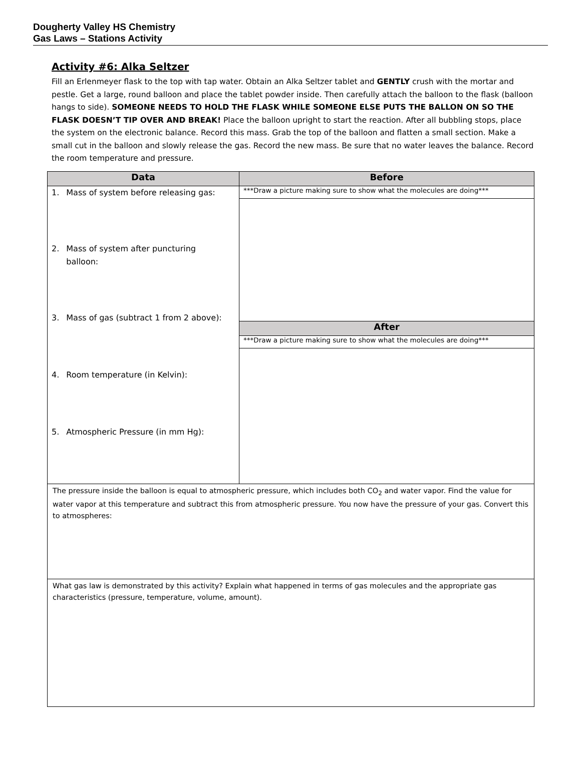Dougherty Valley HS Chemistry
Gas Laws – Stations Activity
Activity #6: Alka Seltzer
Fill an Erlenmeyer flask to the top with tap water. Obtain an Alka Seltzer tablet and GENTLY crush with the mortar and pestle. Get a large, round balloon and place the tablet powder inside. Then carefully attach the balloon to the flask (balloon hangs to side). SOMEONE NEEDS TO HOLD THE FLASK WHILE SOMEONE ELSE PUTS THE BALLON ON SO THE FLASK DOESN’T TIP OVER AND BREAK! Place the balloon upright to start the reaction. After all bubbling stops, place the system on the electronic balance. Record this mass. Grab the top of the balloon and flatten a small section. Make a small cut in the balloon and slowly release the gas. Record the new mass. Be sure that no water leaves the balance. Record the room temperature and pressure.
| Data | Before |
| --- | --- |
| 1. Mass of system before releasing gas: 2. Mass of system after puncturing balloon: 3. Mass of gas (subtract 1 from 2 above): 4. Room temperature (in Kelvin): 5. Atmospheric Pressure (in mm Hg): | ***Draw a picture making sure to show what the molecules are doing*** |
| | After |
| | ***Draw a picture making sure to show what the molecules are doing*** |
| The pressure inside the balloon is equal to atmospheric pressure, which includes both CO<sub>2</sub> and water vapor. Find the value for water vapor at this temperature and subtract this from atmospheric pressure. You now have the pressure of your gas. Convert this to atmospheres: | |
| What gas law is demonstrated by this activity? Explain what happened in terms of gas molecules and the appropriate gas characteristics (pressure, temperature, volume, amount). | |